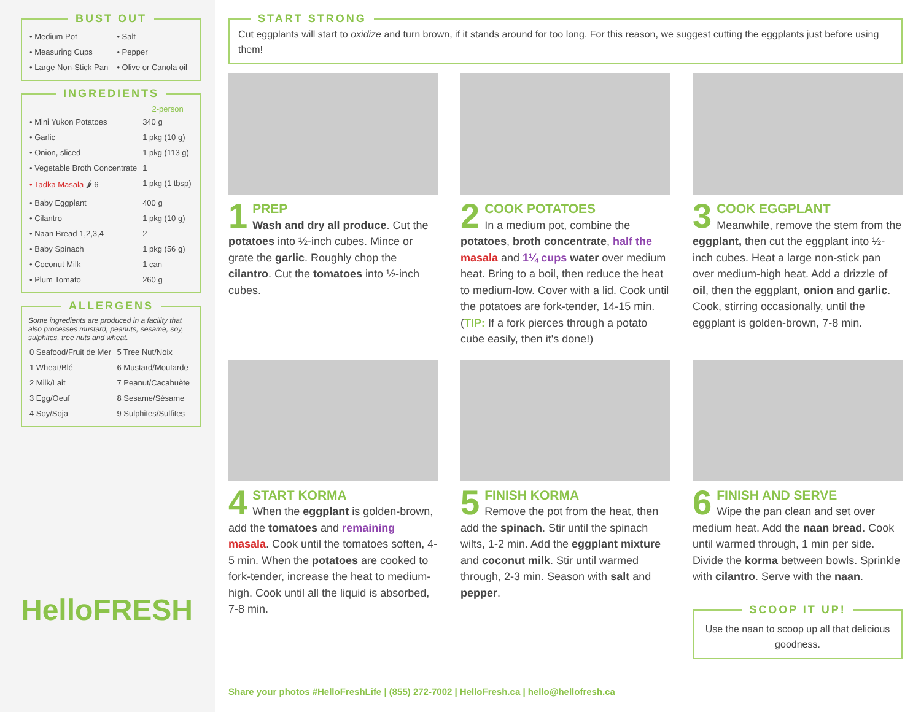BUST OUT
| • Medium Pot | • Salt |
| • Measuring Cups | • Pepper |
| • Large Non-Stick Pan | • Olive or Canola oil |
INGREDIENTS
| | 2-person |
| --- | --- |
| • Mini Yukon Potatoes | 340 g |
| • Garlic | 1 pkg (10 g) |
| • Onion, sliced | 1 pkg (113 g) |
| • Vegetable Broth Concentrate | 1 |
| • Tadka Masala 🌶 6 | 1 pkg (1 tbsp) |
| • Baby Eggplant | 400 g |
| • Cilantro | 1 pkg (10 g) |
| • Naan Bread 1,2,3,4 | 2 |
| • Baby Spinach | 1 pkg (56 g) |
| • Coconut Milk | 1 can |
| • Plum Tomato | 260 g |
ALLERGENS
Some ingredients are produced in a facility that also processes mustard, peanuts, sesame, soy, sulphites, tree nuts and wheat.
| 0 Seafood/Fruit de Mer | 5 Tree Nut/Noix |
| 1 Wheat/Blé | 6 Mustard/Moutarde |
| 2 Milk/Lait | 7 Peanut/Cacahuète |
| 3 Egg/Oeuf | 8 Sesame/Sésame |
| 4 Soy/Soja | 9 Sulphites/Sulfites |
HelloFRESH
START STRONG
Cut eggplants will start to oxidize and turn brown, if it stands around for too long. For this reason, we suggest cutting the eggplants just before using them!
1
PREP
Wash and dry all produce. Cut the potatoes into ½-inch cubes. Mince or grate the garlic. Roughly chop the cilantro. Cut the tomatoes into ½-inch cubes.
2
COOK POTATOES
In a medium pot, combine the potatoes, broth concentrate, half the masala and 1¼ cups water over medium heat. Bring to a boil, then reduce the heat to medium-low. Cover with a lid. Cook until the potatoes are fork-tender, 14-15 min. (TIP: If a fork pierces through a potato cube easily, then it's done!)
3
COOK EGGPLANT
Meanwhile, remove the stem from the eggplant, then cut the eggplant into ½-inch cubes. Heat a large non-stick pan over medium-high heat. Add a drizzle of oil, then the eggplant, onion and garlic. Cook, stirring occasionally, until the eggplant is golden-brown, 7-8 min.
4
START KORMA
When the eggplant is golden-brown, add the tomatoes and remaining masala. Cook until the tomatoes soften, 4-5 min. When the potatoes are cooked to fork-tender, increase the heat to medium-high. Cook until all the liquid is absorbed, 7-8 min.
5
FINISH KORMA
Remove the pot from the heat, then add the spinach. Stir until the spinach wilts, 1-2 min. Add the eggplant mixture and coconut milk. Stir until warmed through, 2-3 min. Season with salt and pepper.
6
FINISH AND SERVE
Wipe the pan clean and set over medium heat. Add the naan bread. Cook until warmed through, 1 min per side. Divide the korma between bowls. Sprinkle with cilantro. Serve with the naan.
SCOOP IT UP!
Use the naan to scoop up all that delicious goodness.
Share your photos #HelloFreshLife | (855) 272-7002 | HelloFresh.ca | hello@hellofresh.ca